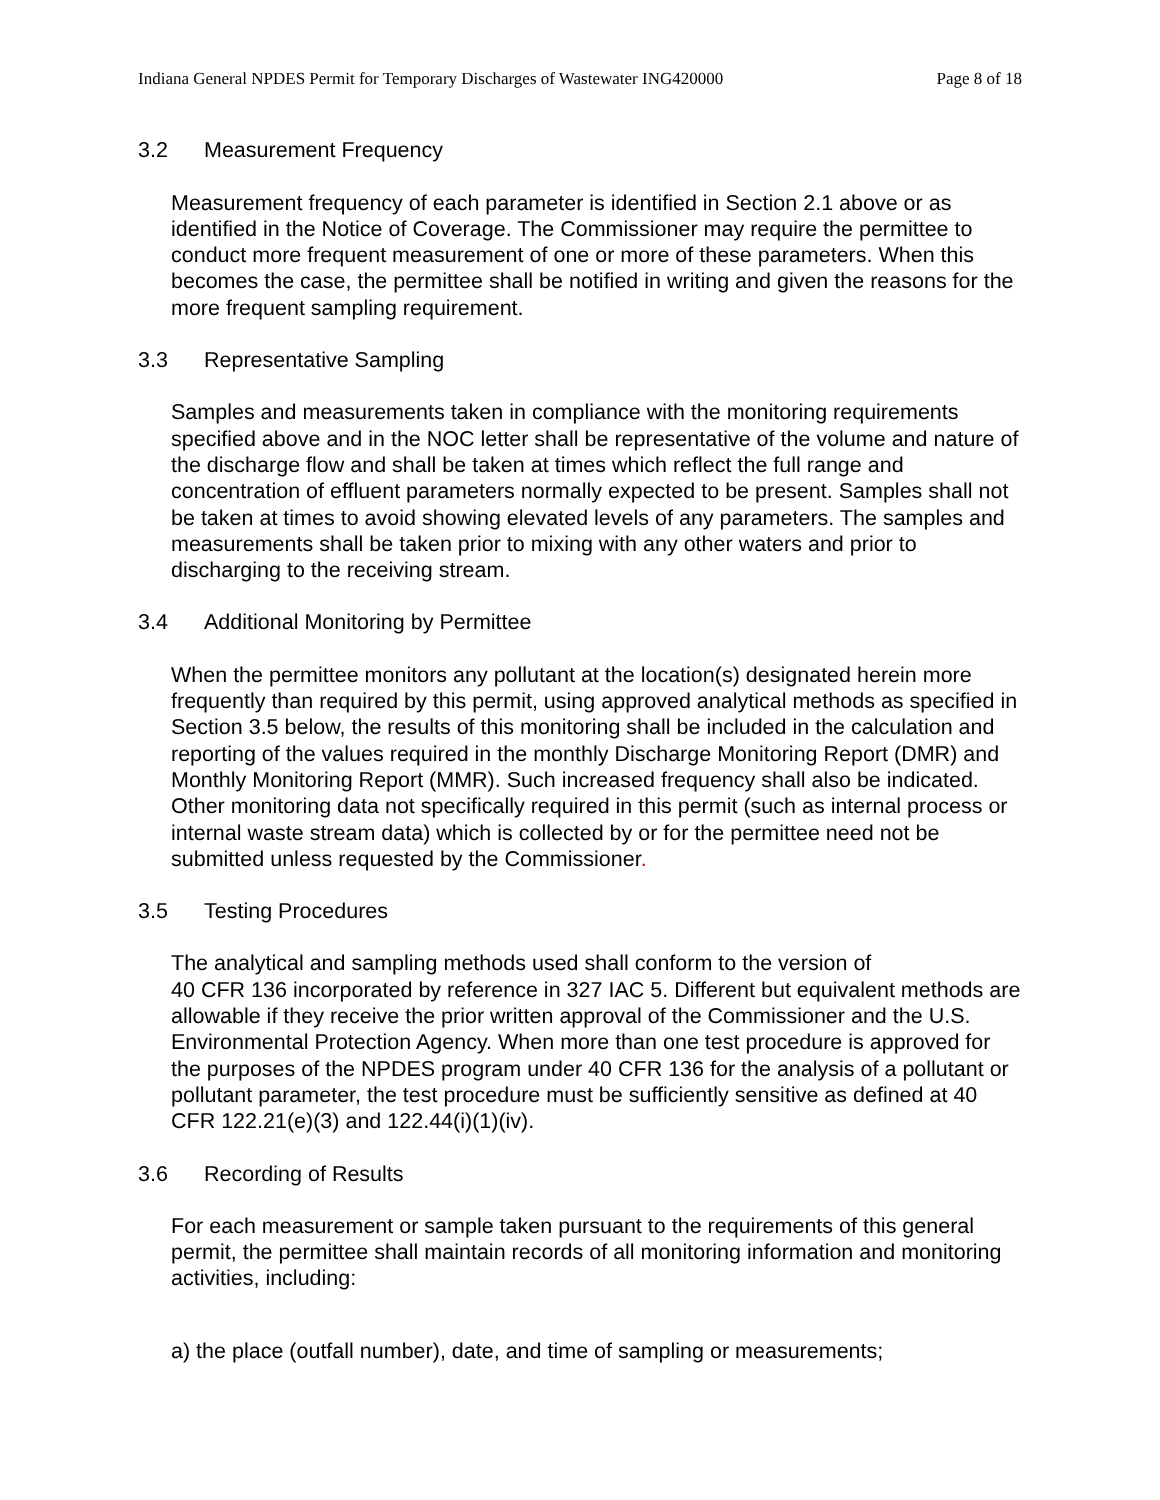Indiana General NPDES Permit for Temporary Discharges of Wastewater ING420000 Page 8 of 18
3.2 Measurement Frequency
Measurement frequency of each parameter is identified in Section 2.1 above or as identified in the Notice of Coverage. The Commissioner may require the permittee to conduct more frequent measurement of one or more of these parameters. When this becomes the case, the permittee shall be notified in writing and given the reasons for the more frequent sampling requirement.
3.3 Representative Sampling
Samples and measurements taken in compliance with the monitoring requirements specified above and in the NOC letter shall be representative of the volume and nature of the discharge flow and shall be taken at times which reflect the full range and concentration of effluent parameters normally expected to be present. Samples shall not be taken at times to avoid showing elevated levels of any parameters. The samples and measurements shall be taken prior to mixing with any other waters and prior to discharging to the receiving stream.
3.4 Additional Monitoring by Permittee
When the permittee monitors any pollutant at the location(s) designated herein more frequently than required by this permit, using approved analytical methods as specified in Section 3.5 below, the results of this monitoring shall be included in the calculation and reporting of the values required in the monthly Discharge Monitoring Report (DMR) and Monthly Monitoring Report (MMR). Such increased frequency shall also be indicated. Other monitoring data not specifically required in this permit (such as internal process or internal waste stream data) which is collected by or for the permittee need not be submitted unless requested by the Commissioner.
3.5 Testing Procedures
The analytical and sampling methods used shall conform to the version of
40 CFR 136 incorporated by reference in 327 IAC 5. Different but equivalent methods are allowable if they receive the prior written approval of the Commissioner and the U.S. Environmental Protection Agency. When more than one test procedure is approved for the purposes of the NPDES program under 40 CFR 136 for the analysis of a pollutant or pollutant parameter, the test procedure must be sufficiently sensitive as defined at 40 CFR 122.21(e)(3) and 122.44(i)(1)(iv).
3.6 Recording of Results
For each measurement or sample taken pursuant to the requirements of this general permit, the permittee shall maintain records of all monitoring information and monitoring activities, including:
a) the place (outfall number), date, and time of sampling or measurements;